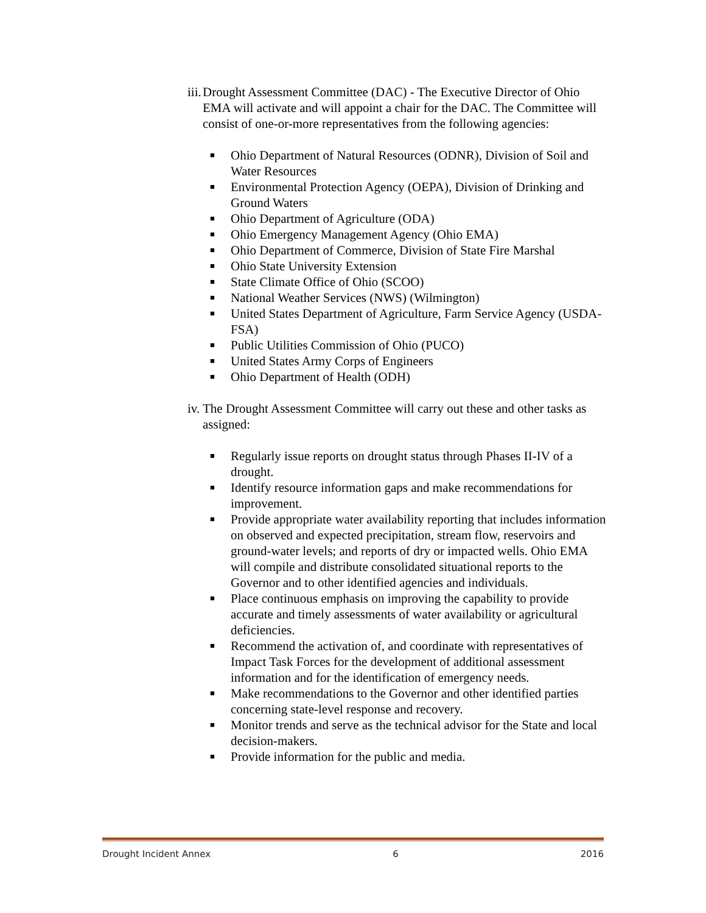iii. Drought Assessment Committee (DAC) - The Executive Director of Ohio EMA will activate and will appoint a chair for the DAC. The Committee will consist of one-or-more representatives from the following agencies:
■ Ohio Department of Natural Resources (ODNR), Division of Soil and Water Resources
■ Environmental Protection Agency (OEPA), Division of Drinking and Ground Waters
■ Ohio Department of Agriculture (ODA)
■ Ohio Emergency Management Agency (Ohio EMA)
■ Ohio Department of Commerce, Division of State Fire Marshal
■ Ohio State University Extension
■ State Climate Office of Ohio (SCOO)
■ National Weather Services (NWS) (Wilmington)
■ United States Department of Agriculture, Farm Service Agency (USDA-FSA)
■ Public Utilities Commission of Ohio (PUCO)
■ United States Army Corps of Engineers
■ Ohio Department of Health (ODH)
iv. The Drought Assessment Committee will carry out these and other tasks as assigned:
■ Regularly issue reports on drought status through Phases II-IV of a drought.
■ Identify resource information gaps and make recommendations for improvement.
■ Provide appropriate water availability reporting that includes information on observed and expected precipitation, stream flow, reservoirs and ground-water levels; and reports of dry or impacted wells. Ohio EMA will compile and distribute consolidated situational reports to the Governor and to other identified agencies and individuals.
■ Place continuous emphasis on improving the capability to provide accurate and timely assessments of water availability or agricultural deficiencies.
■ Recommend the activation of, and coordinate with representatives of Impact Task Forces for the development of additional assessment information and for the identification of emergency needs.
■ Make recommendations to the Governor and other identified parties concerning state-level response and recovery.
■ Monitor trends and serve as the technical advisor for the State and local decision-makers.
■ Provide information for the public and media.
Drought Incident Annex 6 2016